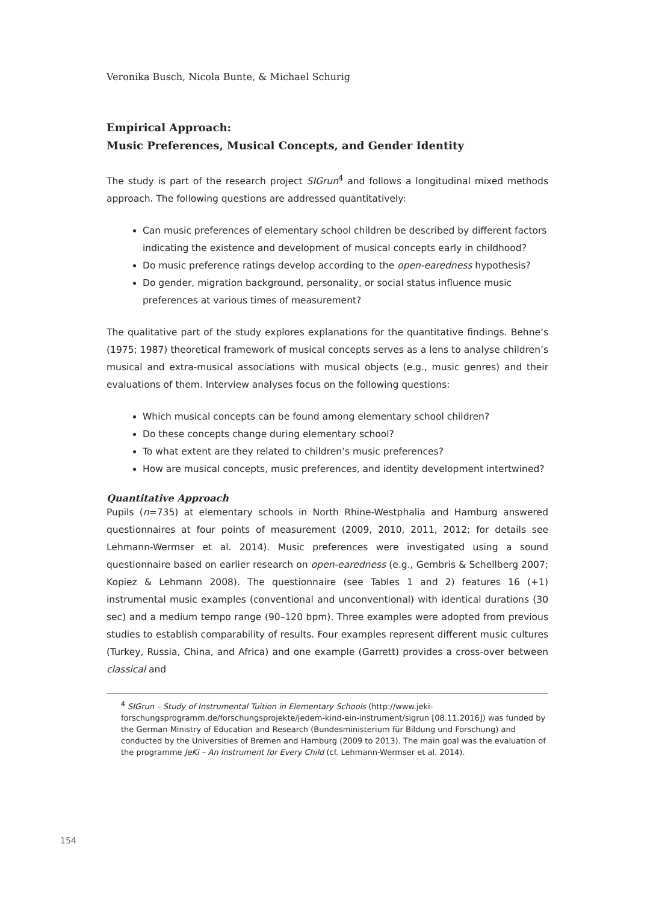Veronika Busch, Nicola Bunte, & Michael Schurig
Empirical Approach:
Music Preferences, Musical Concepts, and Gender Identity
The study is part of the research project SIGrun<sup>4</sup> and follows a longitudinal mixed methods approach. The following questions are addressed quantitatively:
Can music preferences of elementary school children be described by different factors indicating the existence and development of musical concepts early in childhood?
Do music preference ratings develop according to the open-earedness hypothesis?
Do gender, migration background, personality, or social status influence music preferences at various times of measurement?
The qualitative part of the study explores explanations for the quantitative findings. Behne’s (1975; 1987) theoretical framework of musical concepts serves as a lens to analyse children’s musical and extra-musical associations with musical objects (e.g., music genres) and their evaluations of them. Interview analyses focus on the following questions:
Which musical concepts can be found among elementary school children?
Do these concepts change during elementary school?
To what extent are they related to children’s music preferences?
How are musical concepts, music preferences, and identity development intertwined?
Quantitative Approach
Pupils (n=735) at elementary schools in North Rhine-Westphalia and Hamburg answered questionnaires at four points of measurement (2009, 2010, 2011, 2012; for details see Lehmann-Wermser et al. 2014). Music preferences were investigated using a sound questionnaire based on earlier research on open-earedness (e.g., Gembris & Schellberg 2007; Kopiez & Lehmann 2008). The questionnaire (see Tables 1 and 2) features 16 (+1) instrumental music examples (conventional and unconventional) with identical durations (30 sec) and a medium tempo range (90–120 bpm). Three examples were adopted from previous studies to establish comparability of results. Four examples represent different music cultures (Turkey, Russia, China, and Africa) and one example (Garrett) provides a cross-over between classical and
<sup>4</sup> SIGrun – Study of Instrumental Tuition in Elementary Schools (http://www.jeki-forschungsprogramm.de/forschungsprojekte/jedem-kind-ein-instrument/sigrun [08.11.2016]) was funded by the German Ministry of Education and Research (Bundesministerium für Bildung und Forschung) and conducted by the Universities of Bremen and Hamburg (2009 to 2013). The main goal was the evaluation of the programme JeKi – An Instrument for Every Child (cf. Lehmann-Wermser et al. 2014).
154